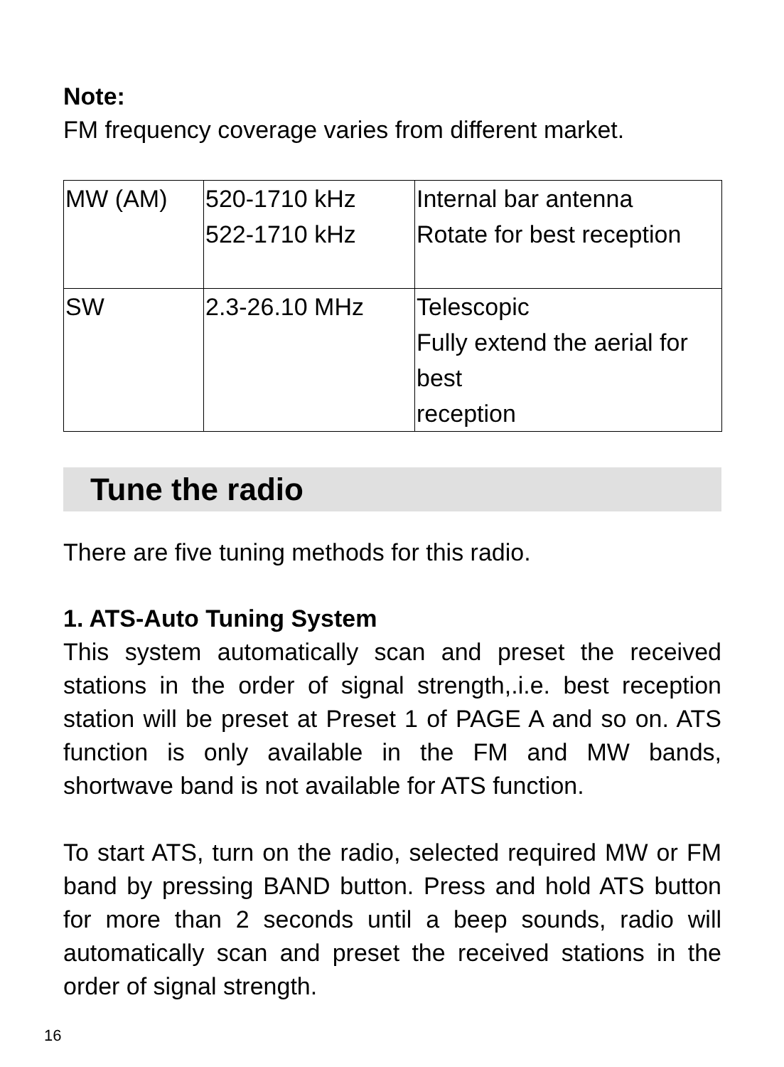Note:
FM frequency coverage varies from different market.
| MW (AM) | 520-1710 kHz 522-1710 kHz | Internal bar antenna Rotate for best reception |
| SW | 2.3-26.10 MHz | Telescopic Fully extend the aerial for best reception |
Tune the radio
There are five tuning methods for this radio.
1. ATS-Auto Tuning System
This system automatically scan and preset the received stations in the order of signal strength,.i.e. best reception station will be preset at Preset 1 of PAGE A and so on. ATS function is only available in the FM and MW bands, shortwave band is not available for ATS function.
To start ATS, turn on the radio, selected required MW or FM band by pressing BAND button. Press and hold ATS button for more than 2 seconds until a beep sounds, radio will automatically scan and preset the received stations in the order of signal strength.
16